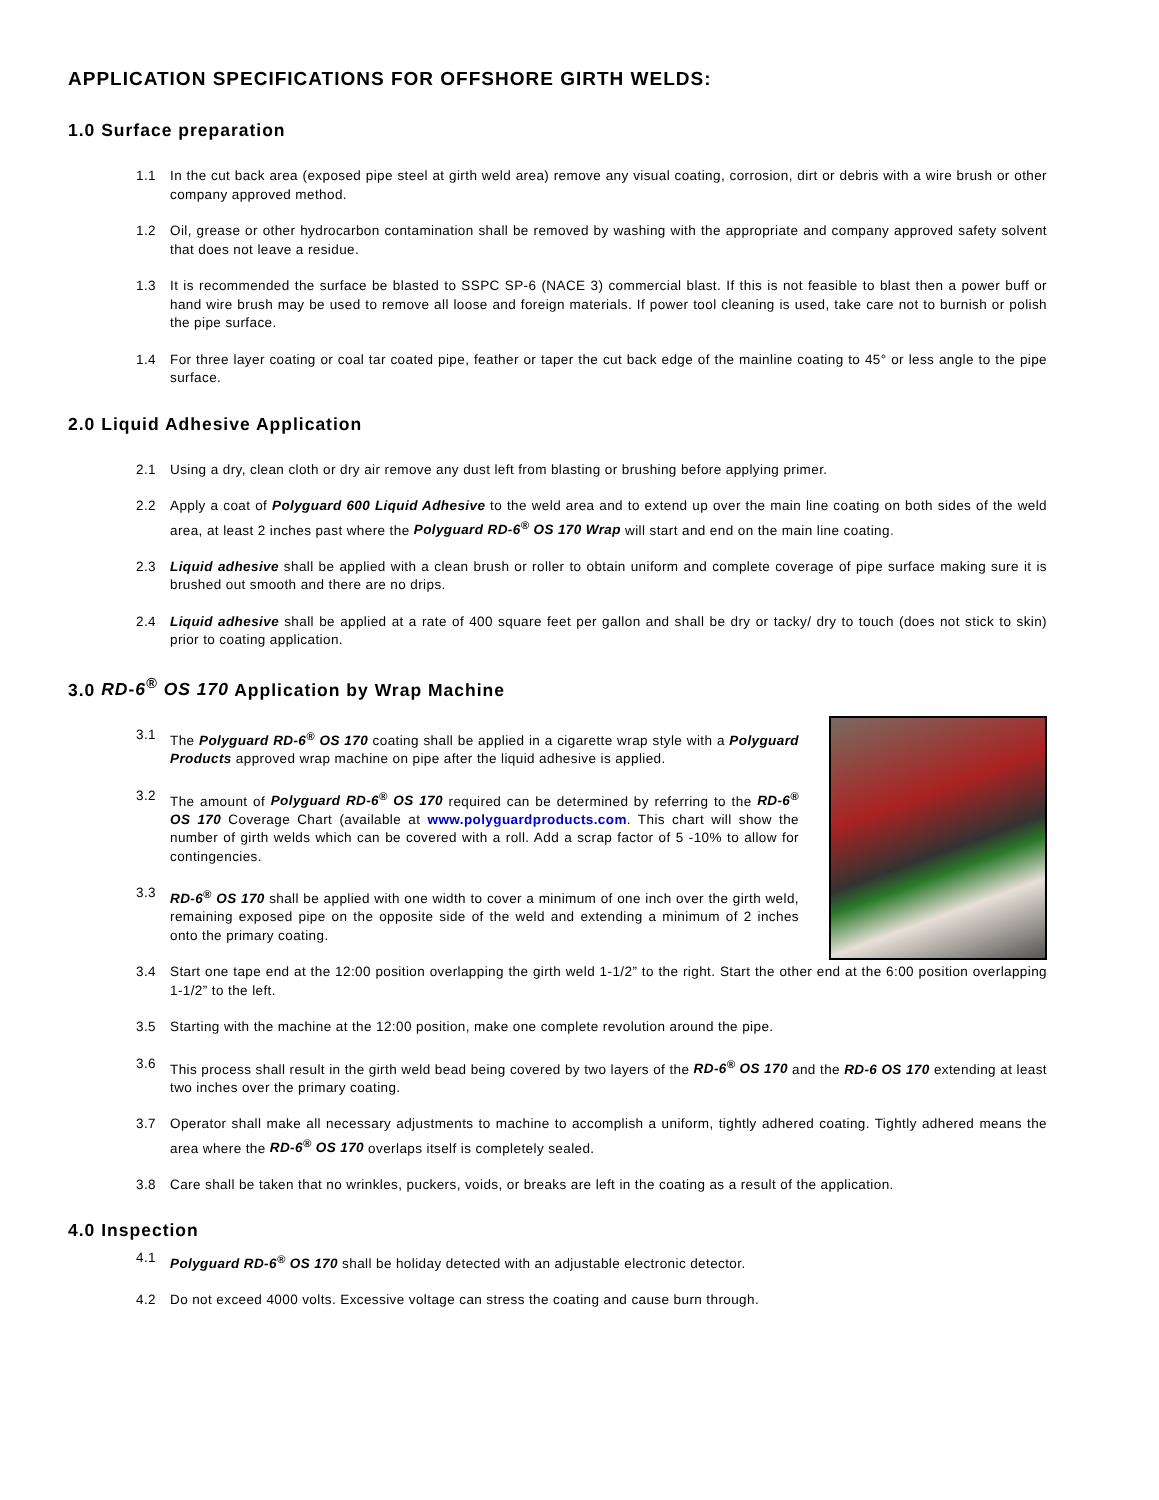APPLICATION SPECIFICATIONS FOR OFFSHORE GIRTH WELDS:
1.0 Surface preparation
1.1 In the cut back area (exposed pipe steel at girth weld area) remove any visual coating, corrosion, dirt or debris with a wire brush or other company approved method.
1.2 Oil, grease or other hydrocarbon contamination shall be removed by washing with the appropriate and company approved safety solvent that does not leave a residue.
1.3 It is recommended the surface be blasted to SSPC SP-6 (NACE 3) commercial blast. If this is not feasible to blast then a power buff or hand wire brush may be used to remove all loose and foreign materials. If power tool cleaning is used, take care not to burnish or polish the pipe surface.
1.4 For three layer coating or coal tar coated pipe, feather or taper the cut back edge of the mainline coating to 45° or less angle to the pipe surface.
2.0 Liquid Adhesive Application
2.1 Using a dry, clean cloth or dry air remove any dust left from blasting or brushing before applying primer.
2.2 Apply a coat of Polyguard 600 Liquid Adhesive to the weld area and to extend up over the main line coating on both sides of the weld area, at least 2 inches past where the Polyguard RD-6<sup>®</sup> OS 170 Wrap will start and end on the main line coating.
2.3 Liquid adhesive shall be applied with a clean brush or roller to obtain uniform and complete coverage of pipe surface making sure it is brushed out smooth and there are no drips.
2.4 Liquid adhesive shall be applied at a rate of 400 square feet per gallon and shall be dry or tacky/ dry to touch (does not stick to skin) prior to coating application.
3.0 RD-6<sup>®</sup> OS 170 Application by Wrap Machine
3.1 The Polyguard RD-6<sup>®</sup> OS 170 coating shall be applied in a cigarette wrap style with a Polyguard Products approved wrap machine on pipe after the liquid adhesive is applied.
3.2 The amount of Polyguard RD-6<sup>®</sup> OS 170 required can be determined by referring to the RD-6<sup>®</sup> OS 170 Coverage Chart (available at www.polyguardproducts.com. This chart will show the number of girth welds which can be covered with a roll. Add a scrap factor of 5 -10% to allow for contingencies.
3.3 RD-6<sup>®</sup> OS 170 shall be applied with one width to cover a minimum of one inch over the girth weld, remaining exposed pipe on the opposite side of the weld and extending a minimum of 2 inches onto the primary coating.
3.4 Start one tape end at the 12:00 position overlapping the girth weld 1-1/2” to the right. Start the other end at the 6:00 position overlapping 1-1/2” to the left.
3.5 Starting with the machine at the 12:00 position, make one complete revolution around the pipe.
3.6 This process shall result in the girth weld bead being covered by two layers of the RD-6<sup>®</sup> OS 170 and the RD-6 OS 170 extending at least two inches over the primary coating.
3.7 Operator shall make all necessary adjustments to machine to accomplish a uniform, tightly adhered coating. Tightly adhered means the area where the RD-6<sup>®</sup> OS 170 overlaps itself is completely sealed.
3.8 Care shall be taken that no wrinkles, puckers, voids, or breaks are left in the coating as a result of the application.
4.0 Inspection
4.1 Polyguard RD-6<sup>®</sup> OS 170 shall be holiday detected with an adjustable electronic detector.
4.2 Do not exceed 4000 volts. Excessive voltage can stress the coating and cause burn through.